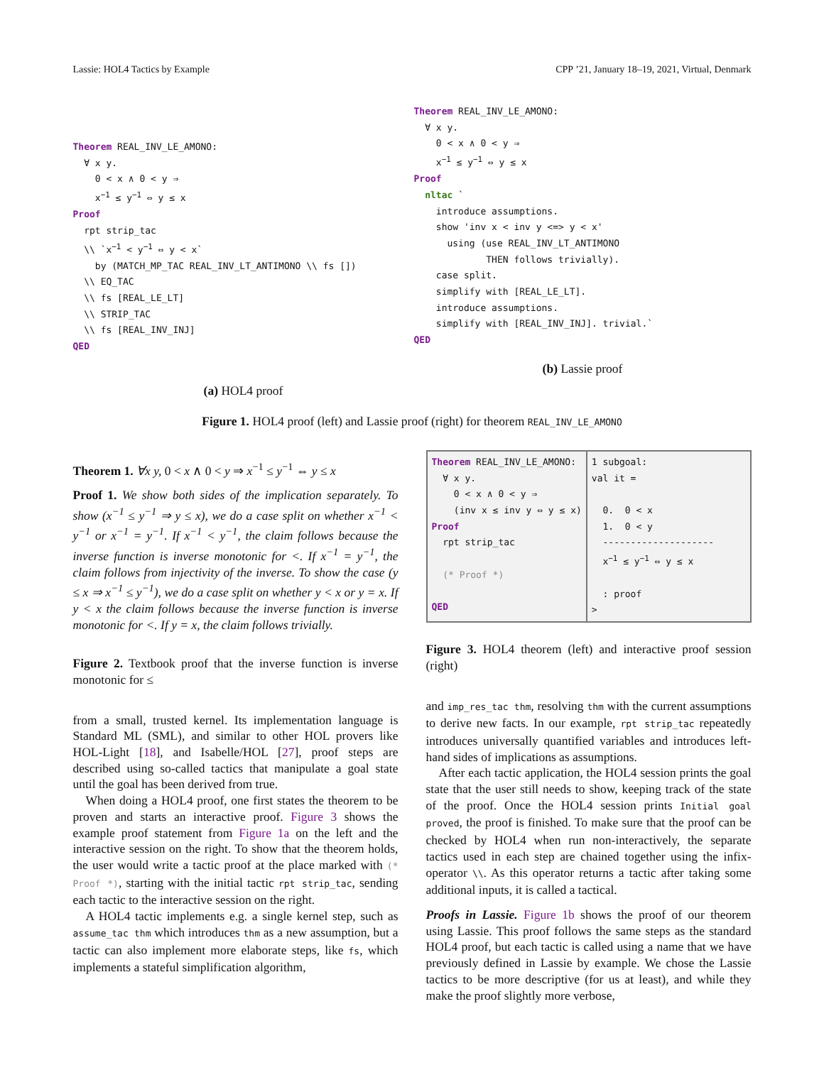Lassie: HOL4 Tactics by Example CPP ’21, January 18–19, 2021, Virtual, Denmark
Theorem REAL_INV_LE_AMONO:
  ∀ x y.
    0 < x ∧ 0 < y ⇒
    x−1 ≤ y−1 ⇔ y ≤ x
Proof
  rpt strip_tac
  \\ `x−1 < y−1 ⇔ y < x`
    by (MATCH_MP_TAC REAL_INV_LT_ANTIMONO \\ fs [])
  \\ EQ_TAC
  \\ fs [REAL_LE_LT]
  \\ STRIP_TAC
  \\ fs [REAL_INV_INJ]
QED
(a) HOL4 proof
Theorem REAL_INV_LE_AMONO:
  ∀ x y.
    0 < x ∧ 0 < y ⇒
    x−1 ≤ y−1 ⇔ y ≤ x
Proof
  nltac `
    introduce assumptions.
    show 'inv x < inv y <=> y < x'
      using (use REAL_INV_LT_ANTIMONO
             THEN follows trivially).
    case split.
    simplify with [REAL_LE_LT].
    introduce assumptions.
    simplify with [REAL_INV_INJ]. trivial.`
QED
(b) Lassie proof
Figure 1. HOL4 proof (left) and Lassie proof (right) for theorem REAL_INV_LE_AMONO
Theorem 1. ∀x y, 0 < x ∧ 0 < y ⇒ x<sup>−1</sup> ≤ y<sup>−1</sup> ⇔ y ≤ x
Proof 1. We show both sides of the implication separately. To show (x<sup>−1</sup> ≤ y<sup>−1</sup> ⇒ y ≤ x), we do a case split on whether x<sup>−1</sup> < y<sup>−1</sup> or x<sup>−1</sup> = y<sup>−1</sup>. If x<sup>−1</sup> < y<sup>−1</sup>, the claim follows because the inverse function is inverse monotonic for <. If x<sup>−1</sup> = y<sup>−1</sup>, the claim follows from injectivity of the inverse. To show the case (y ≤ x ⇒ x<sup>−1</sup> ≤ y<sup>−1</sup>), we do a case split on whether y < x or y = x. If y < x the claim follows because the inverse function is inverse monotonic for <. If y = x, the claim follows trivially.
Figure 2. Textbook proof that the inverse function is inverse monotonic for ≤
from a small, trusted kernel. Its implementation language is Standard ML (SML), and similar to other HOL provers like HOL-Light [18], and Isabelle/HOL [27], proof steps are described using so-called tactics that manipulate a goal state until the goal has been derived from true.
When doing a HOL4 proof, one first states the theorem to be proven and starts an interactive proof. Figure 3 shows the example proof statement from Figure 1a on the left and the interactive session on the right. To show that the theorem holds, the user would write a tactic proof at the place marked with (* Proof *), starting with the initial tactic rpt strip_tac, sending each tactic to the interactive session on the right.
A HOL4 tactic implements e.g. a single kernel step, such as assume_tac thm which introduces thm as a new assumption, but a tactic can also implement more elaborate steps, like fs, which implements a stateful simplification algorithm,
Theorem REAL_INV_LE_AMONO:
  ∀ x y.
    0 < x ∧ 0 < y ⇒
    (inv x ≤ inv y ⇔ y ≤ x)
Proof
  rpt strip_tac

  (* Proof *)

QED
1 subgoal:
val it =

  0.  0 < x
  1.  0 < y
  --------------------
  x−1 ≤ y−1 ⇔ y ≤ x

  : proof
>
Figure 3. HOL4 theorem (left) and interactive proof session (right)
and imp_res_tac thm, resolving thm with the current assumptions to derive new facts. In our example, rpt strip_tac repeatedly introduces universally quantified variables and introduces left-hand sides of implications as assumptions.
After each tactic application, the HOL4 session prints the goal state that the user still needs to show, keeping track of the state of the proof. Once the HOL4 session prints Initial goal proved, the proof is finished. To make sure that the proof can be checked by HOL4 when run non-interactively, the separate tactics used in each step are chained together using the infix-operator \\. As this operator returns a tactic after taking some additional inputs, it is called a tactical.
Proofs in Lassie. Figure 1b shows the proof of our theorem using Lassie. This proof follows the same steps as the standard HOL4 proof, but each tactic is called using a name that we have previously defined in Lassie by example. We chose the Lassie tactics to be more descriptive (for us at least), and while they make the proof slightly more verbose,